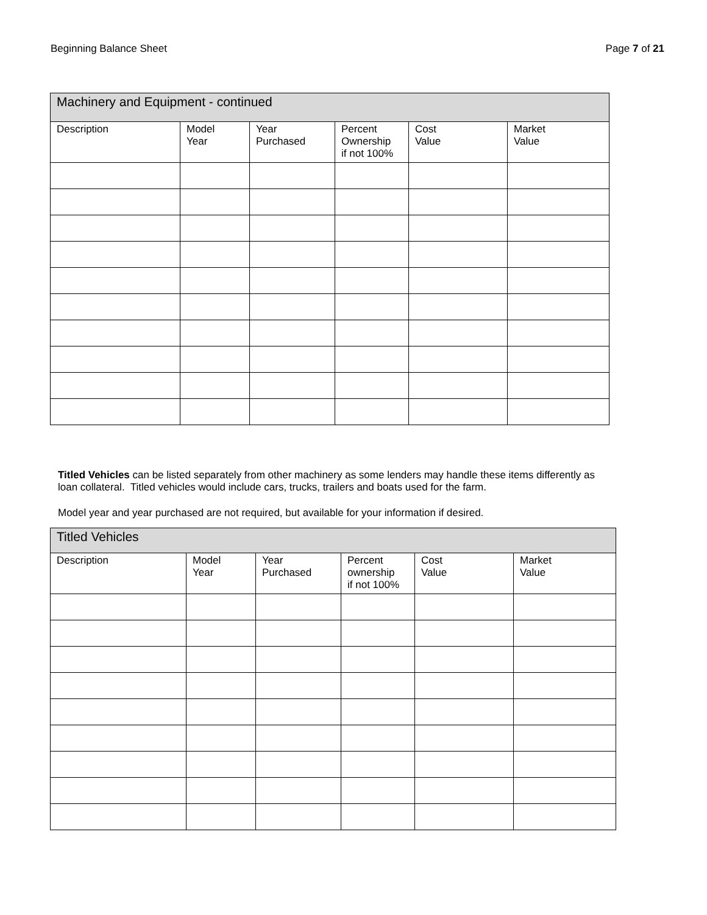Beginning Balance Sheet Page 7 of 21
| Machinery and Equipment - continued | | | | | |
| Description | Model Year | Year Purchased | Percent Ownership if not 100% | Cost Value | Market Value |
Titled Vehicles can be listed separately from other machinery as some lenders may handle these items differently as loan collateral. Titled vehicles would include cars, trucks, trailers and boats used for the farm.
Model year and year purchased are not required, but available for your information if desired.
| Titled Vehicles | | | | | |
| Description | Model Year | Year Purchased | Percent ownership if not 100% | Cost Value | Market Value |